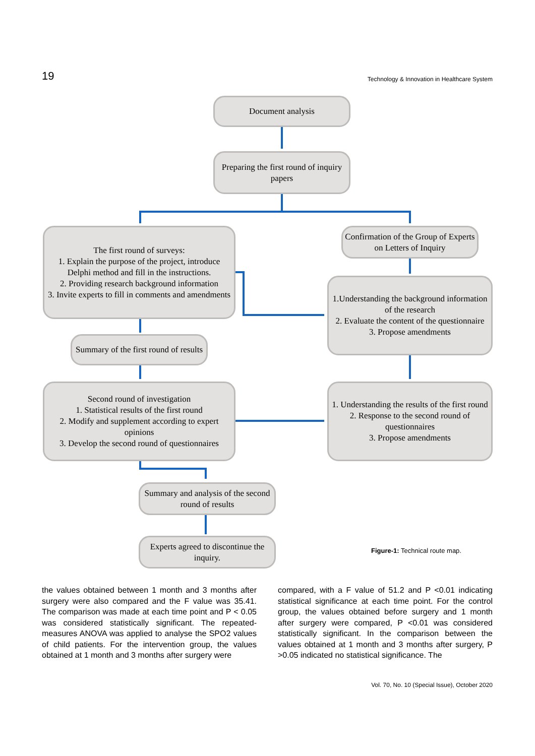19 Technology & Innovation in Healthcare System
Document analysis
Preparing the first round of inquiry papers
The first round of surveys:
1. Explain the purpose of the project, introduce Delphi method and fill in the instructions.
2. Providing research background information
3. Invite experts to fill in comments and amendments
Confirmation of the Group of Experts on Letters of Inquiry
1.Understanding the background information of the research
2. Evaluate the content of the questionnaire
3. Propose amendments
Summary of the first round of results
Second round of investigation
1. Statistical results of the first round
2. Modify and supplement according to expert opinions
3. Develop the second round of questionnaires
1. Understanding the results of the first round
2. Response to the second round of questionnaires
3. Propose amendments
Summary and analysis of the second round of results
Experts agreed to discontinue the inquiry.
Figure-1: Technical route map.
the values obtained between 1 month and 3 months after surgery were also compared and the F value was 35.41. The comparison was made at each time point and P < 0.05 was considered statistically significant. The repeated-measures ANOVA was applied to analyse the SPO2 values of child patients. For the intervention group, the values obtained at 1 month and 3 months after surgery were
compared, with a F value of 51.2 and P <0.01 indicating statistical significance at each time point. For the control group, the values obtained before surgery and 1 month after surgery were compared, P <0.01 was considered statistically significant. In the comparison between the values obtained at 1 month and 3 months after surgery, P >0.05 indicated no statistical significance. The
Vol. 70, No. 10 (Special Issue), October 2020